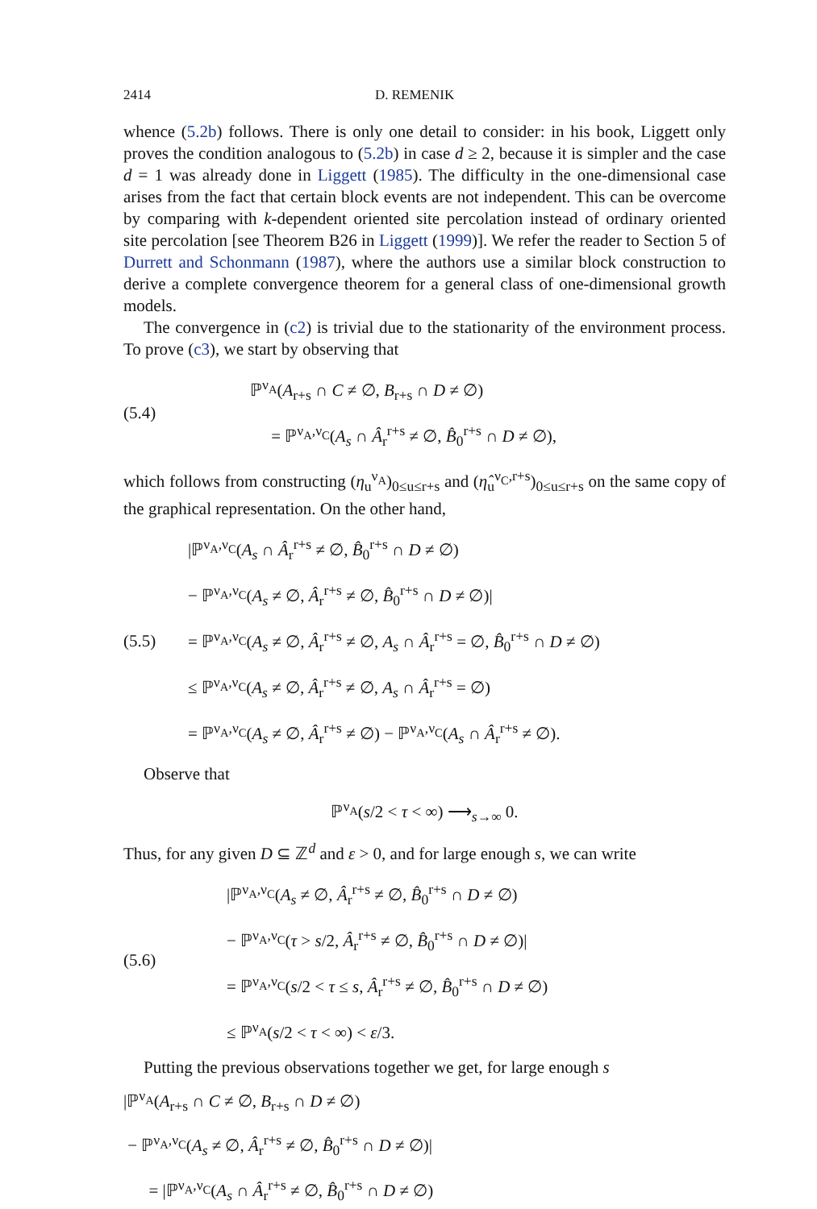2414 D. REMENIK
whence (5.2b) follows. There is only one detail to consider: in his book, Liggett only proves the condition analogous to (5.2b) in case d ≥ 2, because it is simpler and the case d = 1 was already done in Liggett (1985). The difficulty in the one-dimensional case arises from the fact that certain block events are not independent. This can be overcome by comparing with k-dependent oriented site percolation instead of ordinary oriented site percolation [see Theorem B26 in Liggett (1999)]. We refer the reader to Section 5 of Durrett and Schonmann (1987), where the authors use a similar block construction to derive a complete convergence theorem for a general class of one-dimensional growth models.
The convergence in (c2) is trivial due to the stationarity of the environment process. To prove (c3), we start by observing that
(5.4)
ℙ<sup>ν<sub>A</sub></sup>(A<sub>r+s</sub> ∩ C ≠ ∅, B<sub>r+s</sub> ∩ D ≠ ∅)
= ℙ<sup>ν<sub>A</sub>,ν<sub>C</sub></sup>(A<sub>s</sub> ∩ Â<sub>r</sub><sup>r+s</sup> ≠ ∅, B̂<sub>0</sub><sup>r+s</sup> ∩ D ≠ ∅),
which follows from constructing (η<sub>u</sub><sup>ν<sub>A</sub></sup>)<sub>0≤u≤r+s</sub> and (η̂<sub>u</sub><sup>ν<sub>C</sub>,r+s</sup>)<sub>0≤u≤r+s</sub> on the same copy of the graphical representation. On the other hand,
(5.5)
|ℙ<sup>ν<sub>A</sub>,ν<sub>C</sub></sup>(A<sub>s</sub> ∩ Â<sub>r</sub><sup>r+s</sup> ≠ ∅, B̂<sub>0</sub><sup>r+s</sup> ∩ D ≠ ∅)
− ℙ<sup>ν<sub>A</sub>,ν<sub>C</sub></sup>(A<sub>s</sub> ≠ ∅, Â<sub>r</sub><sup>r+s</sup> ≠ ∅, B̂<sub>0</sub><sup>r+s</sup> ∩ D ≠ ∅)|
= ℙ<sup>ν<sub>A</sub>,ν<sub>C</sub></sup>(A<sub>s</sub> ≠ ∅, Â<sub>r</sub><sup>r+s</sup> ≠ ∅, A<sub>s</sub> ∩ Â<sub>r</sub><sup>r+s</sup> = ∅, B̂<sub>0</sub><sup>r+s</sup> ∩ D ≠ ∅)
≤ ℙ<sup>ν<sub>A</sub>,ν<sub>C</sub></sup>(A<sub>s</sub> ≠ ∅, Â<sub>r</sub><sup>r+s</sup> ≠ ∅, A<sub>s</sub> ∩ Â<sub>r</sub><sup>r+s</sup> = ∅)
= ℙ<sup>ν<sub>A</sub>,ν<sub>C</sub></sup>(A<sub>s</sub> ≠ ∅, Â<sub>r</sub><sup>r+s</sup> ≠ ∅) − ℙ<sup>ν<sub>A</sub>,ν<sub>C</sub></sup>(A<sub>s</sub> ∩ Â<sub>r</sub><sup>r+s</sup> ≠ ∅).
Observe that
ℙ<sup>ν<sub>A</sub></sup>(s/2 < τ < ∞) ⟶<sub>s→∞</sub> 0.
Thus, for any given D ⊆ ℤ<sup>d</sup> and ε > 0, and for large enough s, we can write
(5.6)
|ℙ<sup>ν<sub>A</sub>,ν<sub>C</sub></sup>(A<sub>s</sub> ≠ ∅, Â<sub>r</sub><sup>r+s</sup> ≠ ∅, B̂<sub>0</sub><sup>r+s</sup> ∩ D ≠ ∅)
− ℙ<sup>ν<sub>A</sub>,ν<sub>C</sub></sup>(τ > s/2, Â<sub>r</sub><sup>r+s</sup> ≠ ∅, B̂<sub>0</sub><sup>r+s</sup> ∩ D ≠ ∅)|
= ℙ<sup>ν<sub>A</sub>,ν<sub>C</sub></sup>(s/2 < τ ≤ s, Â<sub>r</sub><sup>r+s</sup> ≠ ∅, B̂<sub>0</sub><sup>r+s</sup> ∩ D ≠ ∅)
≤ ℙ<sup>ν<sub>A</sub></sup>(s/2 < τ < ∞) < ε/3.
Putting the previous observations together we get, for large enough s
|ℙ<sup>ν<sub>A</sub></sup>(A<sub>r+s</sub> ∩ C ≠ ∅, B<sub>r+s</sub> ∩ D ≠ ∅)
− ℙ<sup>ν<sub>A</sub>,ν<sub>C</sub></sup>(A<sub>s</sub> ≠ ∅, Â<sub>r</sub><sup>r+s</sup> ≠ ∅, B̂<sub>0</sub><sup>r+s</sup> ∩ D ≠ ∅)|
= |ℙ<sup>ν<sub>A</sub>,ν<sub>C</sub></sup>(A<sub>s</sub> ∩ Â<sub>r</sub><sup>r+s</sup> ≠ ∅, B̂<sub>0</sub><sup>r+s</sup> ∩ D ≠ ∅)